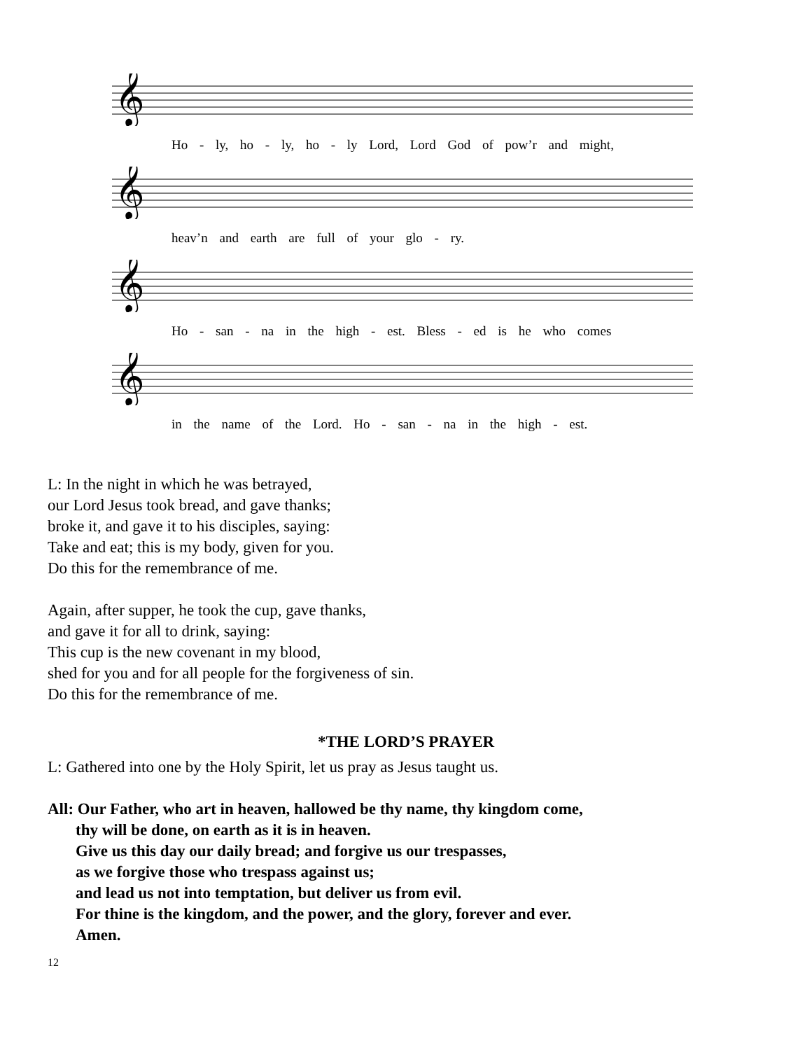𝄞
Ho - ly, ho - ly, ho - ly Lord, Lord God of pow’r and might,
𝄞
heav’n and earth are full of your glo - ry.
𝄞
Ho - san - na in the high - est. Bless - ed is he who comes
𝄞
in the name of the Lord. Ho - san - na in the high - est.
L: In the night in which he was betrayed,
our Lord Jesus took bread, and gave thanks;
broke it, and gave it to his disciples, saying:
Take and eat; this is my body, given for you.
Do this for the remembrance of me.
Again, after supper, he took the cup, gave thanks,
and gave it for all to drink, saying:
This cup is the new covenant in my blood,
shed for you and for all people for the forgiveness of sin.
Do this for the remembrance of me.
*THE LORD’S PRAYER
L: Gathered into one by the Holy Spirit, let us pray as Jesus taught us.
All: Our Father, who art in heaven, hallowed be thy name, thy kingdom come,
thy will be done, on earth as it is in heaven.
Give us this day our daily bread; and forgive us our trespasses,
as we forgive those who trespass against us;
and lead us not into temptation, but deliver us from evil.
For thine is the kingdom, and the power, and the glory, forever and ever.
Amen.
12